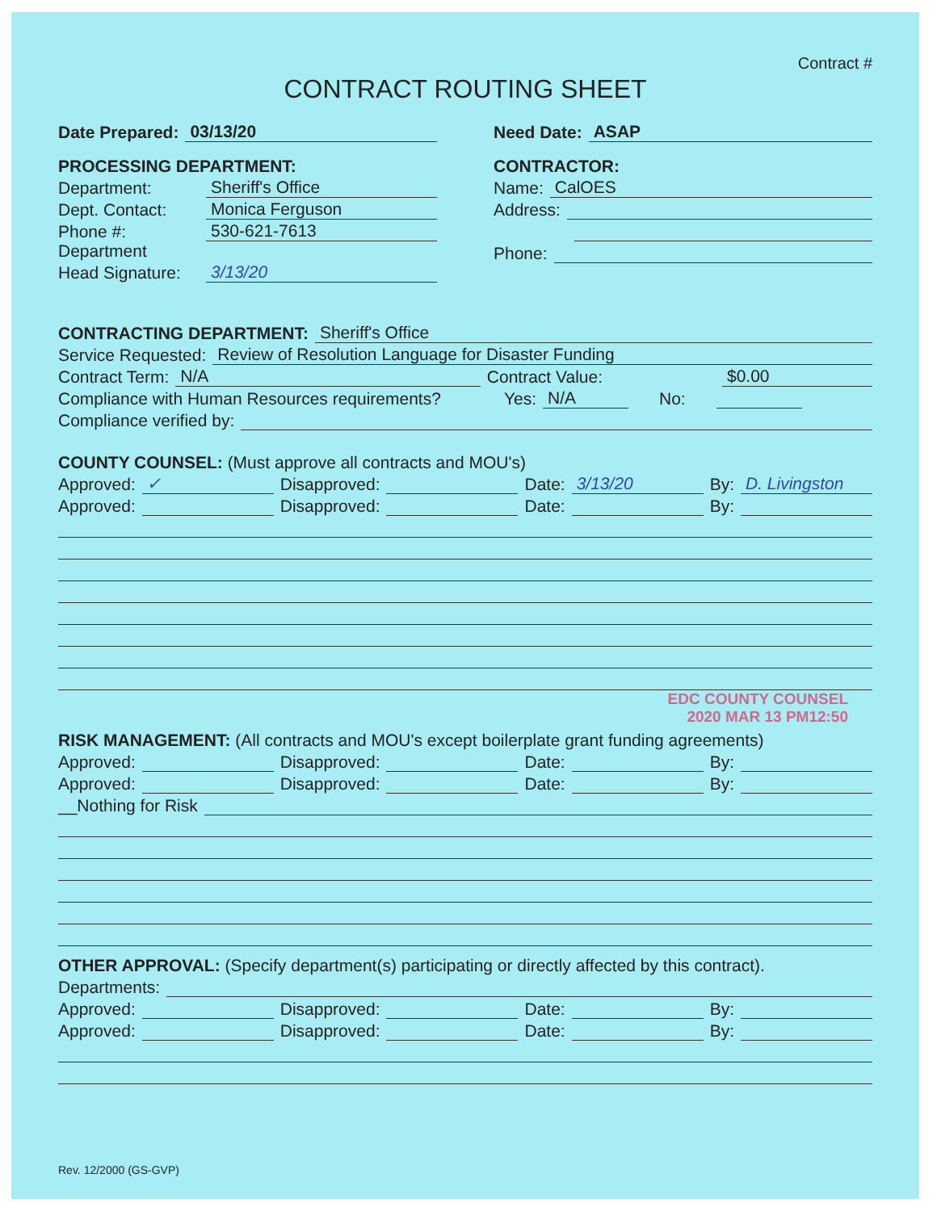Contract #
CONTRACT ROUTING SHEET
Date Prepared: 03/13/20
PROCESSING DEPARTMENT:
Department: Sheriff's Office
Dept. Contact: Monica Ferguson
Phone #: 530-621-7613
Department
Head Signature: 3/13/20
Need Date: ASAP
CONTRACTOR:
Name: CalOES
Address:
Phone:
CONTRACTING DEPARTMENT: Sheriff's Office
Service Requested: Review of Resolution Language for Disaster Funding
Contract Term: N/A Contract Value: $0.00
Compliance with Human Resources requirements? Yes: N/A No:
Compliance verified by:
COUNTY COUNSEL: (Must approve all contracts and MOU's)
Approved: ✓ Disapproved: Date: 3/13/20 By: D. Livingston
Approved: Disapproved: Date: By:
EDC COUNTY COUNSEL
2020 MAR 13 PM12:50
RISK MANAGEMENT: (All contracts and MOU's except boilerplate grant funding agreements)
Approved: Disapproved: Date: By:
Approved: Disapproved: Date: By:
__Nothing for Risk
OTHER APPROVAL: (Specify department(s) participating or directly affected by this contract).
Departments:
Approved: Disapproved: Date: By:
Approved: Disapproved: Date: By:
Rev. 12/2000 (GS-GVP)